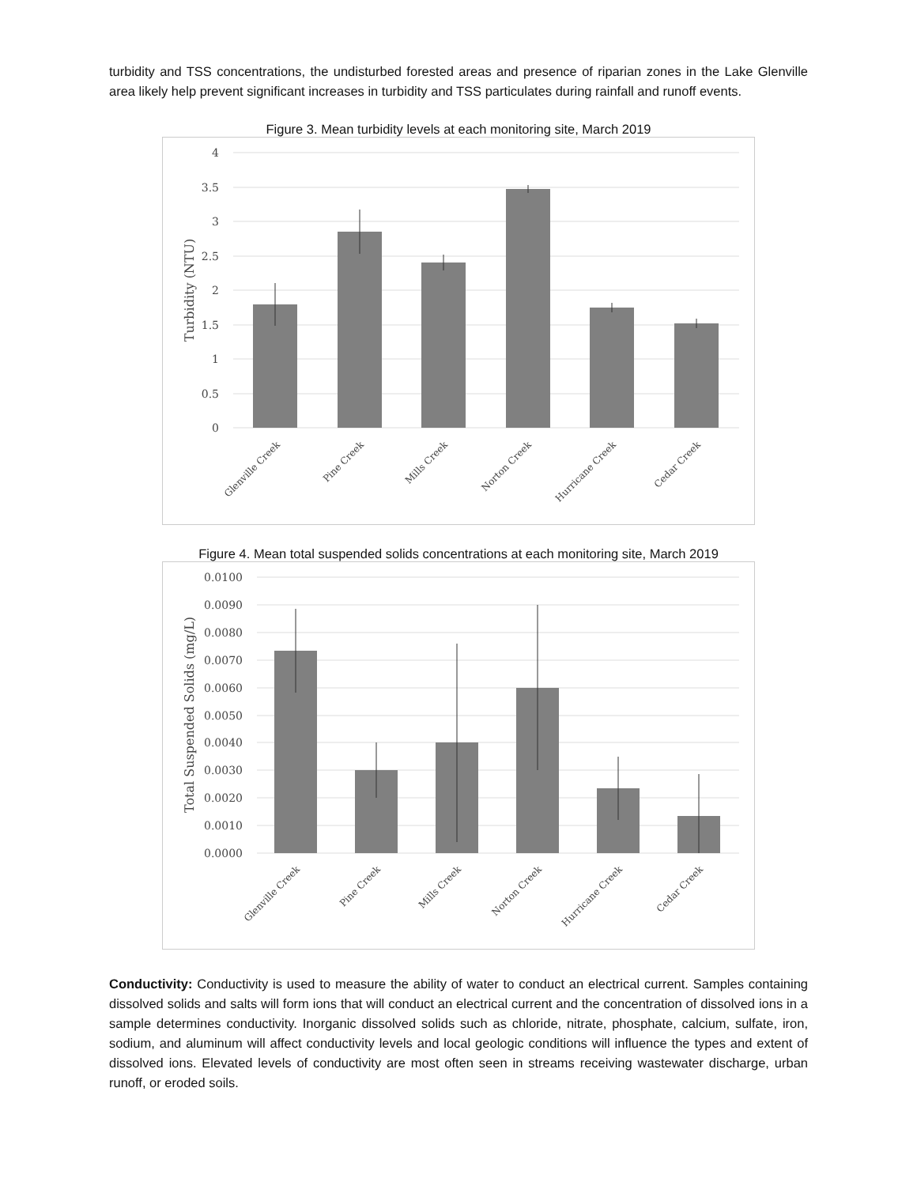turbidity and TSS concentrations, the undisturbed forested areas and presence of riparian zones in the Lake Glenville area likely help prevent significant increases in turbidity and TSS particulates during rainfall and runoff events.
Figure 3. Mean turbidity levels at each monitoring site, March 2019
4
3.5
3
2.5
2
1.5
1
0.5
0
Turbidity (NTU)
Glenville Creek
Pine Creek
Mills Creek
Norton Creek
Hurricane Creek
Cedar Creek
Figure 4. Mean total suspended solids concentrations at each monitoring site, March 2019
0.0100
0.0090
0.0080
0.0070
0.0060
0.0050
0.0040
0.0030
0.0020
0.0010
0.0000
Total Suspended Solids (mg/L)
Glenville Creek
Pine Creek
Mills Creek
Norton Creek
Hurricane Creek
Cedar Creek
Conductivity: Conductivity is used to measure the ability of water to conduct an electrical current. Samples containing dissolved solids and salts will form ions that will conduct an electrical current and the concentration of dissolved ions in a sample determines conductivity. Inorganic dissolved solids such as chloride, nitrate, phosphate, calcium, sulfate, iron, sodium, and aluminum will affect conductivity levels and local geologic conditions will influence the types and extent of dissolved ions. Elevated levels of conductivity are most often seen in streams receiving wastewater discharge, urban runoff, or eroded soils.